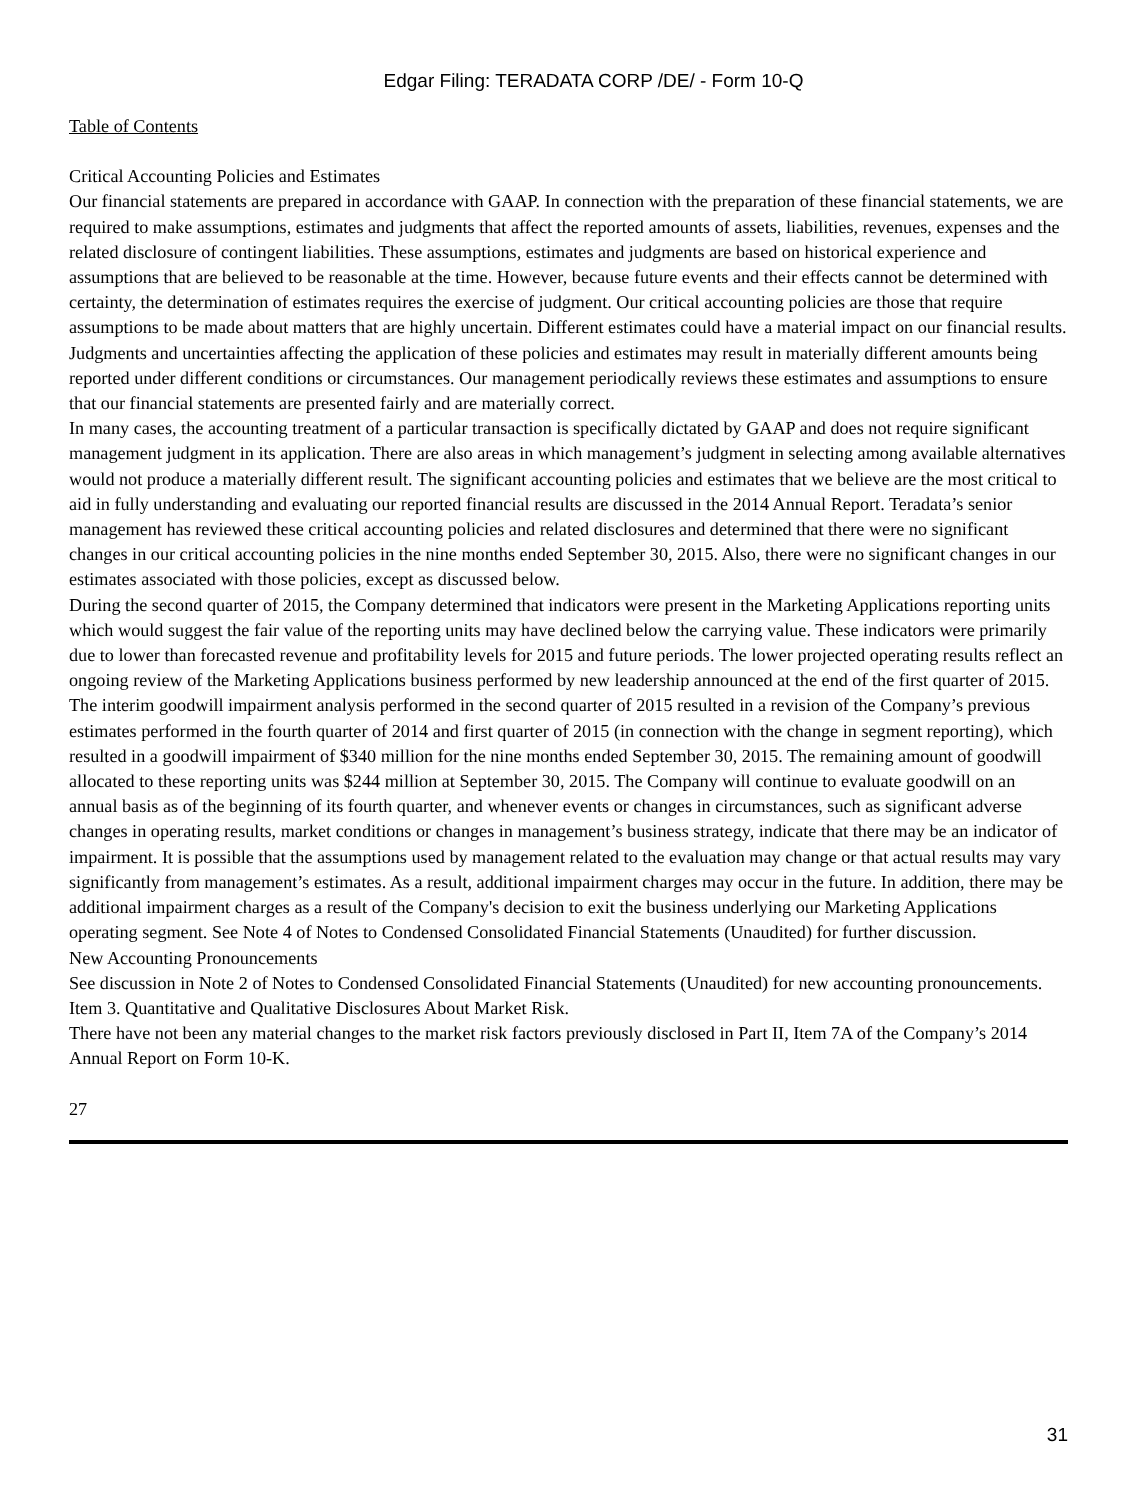Edgar Filing: TERADATA CORP /DE/ - Form 10-Q
Table of Contents
Critical Accounting Policies and Estimates
Our financial statements are prepared in accordance with GAAP. In connection with the preparation of these financial statements, we are required to make assumptions, estimates and judgments that affect the reported amounts of assets, liabilities, revenues, expenses and the related disclosure of contingent liabilities. These assumptions, estimates and judgments are based on historical experience and assumptions that are believed to be reasonable at the time. However, because future events and their effects cannot be determined with certainty, the determination of estimates requires the exercise of judgment. Our critical accounting policies are those that require assumptions to be made about matters that are highly uncertain. Different estimates could have a material impact on our financial results. Judgments and uncertainties affecting the application of these policies and estimates may result in materially different amounts being reported under different conditions or circumstances. Our management periodically reviews these estimates and assumptions to ensure that our financial statements are presented fairly and are materially correct.
In many cases, the accounting treatment of a particular transaction is specifically dictated by GAAP and does not require significant management judgment in its application. There are also areas in which management’s judgment in selecting among available alternatives would not produce a materially different result. The significant accounting policies and estimates that we believe are the most critical to aid in fully understanding and evaluating our reported financial results are discussed in the 2014 Annual Report. Teradata’s senior management has reviewed these critical accounting policies and related disclosures and determined that there were no significant changes in our critical accounting policies in the nine months ended September 30, 2015. Also, there were no significant changes in our estimates associated with those policies, except as discussed below.
During the second quarter of 2015, the Company determined that indicators were present in the Marketing Applications reporting units which would suggest the fair value of the reporting units may have declined below the carrying value. These indicators were primarily due to lower than forecasted revenue and profitability levels for 2015 and future periods. The lower projected operating results reflect an ongoing review of the Marketing Applications business performed by new leadership announced at the end of the first quarter of 2015. The interim goodwill impairment analysis performed in the second quarter of 2015 resulted in a revision of the Company’s previous estimates performed in the fourth quarter of 2014 and first quarter of 2015 (in connection with the change in segment reporting), which resulted in a goodwill impairment of $340 million for the nine months ended September 30, 2015. The remaining amount of goodwill allocated to these reporting units was $244 million at September 30, 2015. The Company will continue to evaluate goodwill on an annual basis as of the beginning of its fourth quarter, and whenever events or changes in circumstances, such as significant adverse changes in operating results, market conditions or changes in management’s business strategy, indicate that there may be an indicator of impairment. It is possible that the assumptions used by management related to the evaluation may change or that actual results may vary significantly from management’s estimates. As a result, additional impairment charges may occur in the future. In addition, there may be additional impairment charges as a result of the Company's decision to exit the business underlying our Marketing Applications operating segment. See Note 4 of Notes to Condensed Consolidated Financial Statements (Unaudited) for further discussion.
New Accounting Pronouncements
See discussion in Note 2 of Notes to Condensed Consolidated Financial Statements (Unaudited) for new accounting pronouncements.
Item 3. Quantitative and Qualitative Disclosures About Market Risk.
There have not been any material changes to the market risk factors previously disclosed in Part II, Item 7A of the Company’s 2014 Annual Report on Form 10-K.
27
31